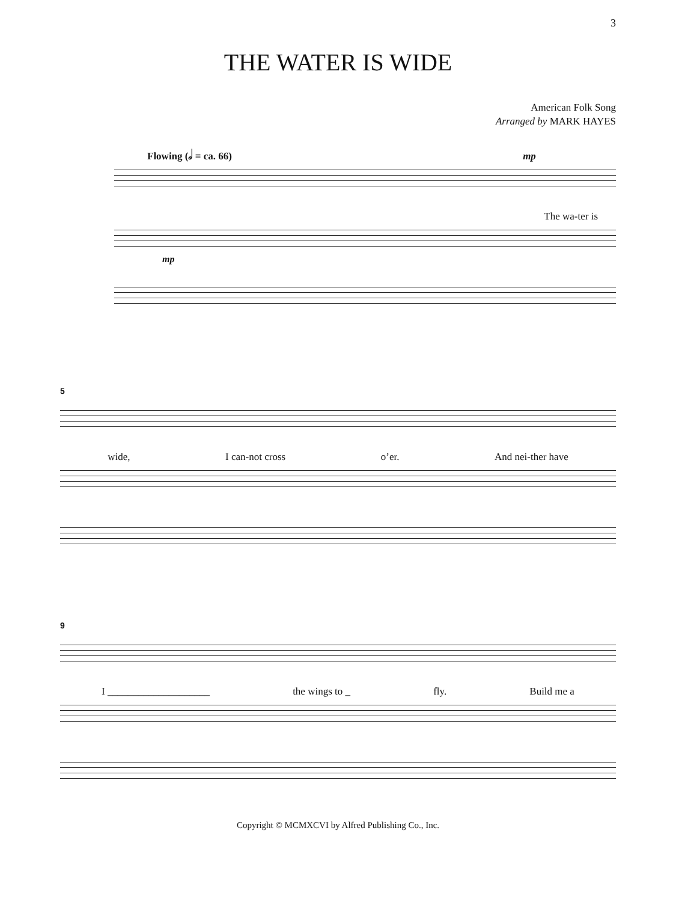3
THE WATER IS WIDE
American Folk Song
Arranged by MARK HAYES
Flowing (𝅗𝅥 = ca. 66) mp
The wa-ter is
mp
5
wide, I can-not cross o’er. And nei-ther have
9
I ____________________ the wings to _ fly. Build me a
Copyright © MCMXCVI by Alfred Publishing Co., Inc.